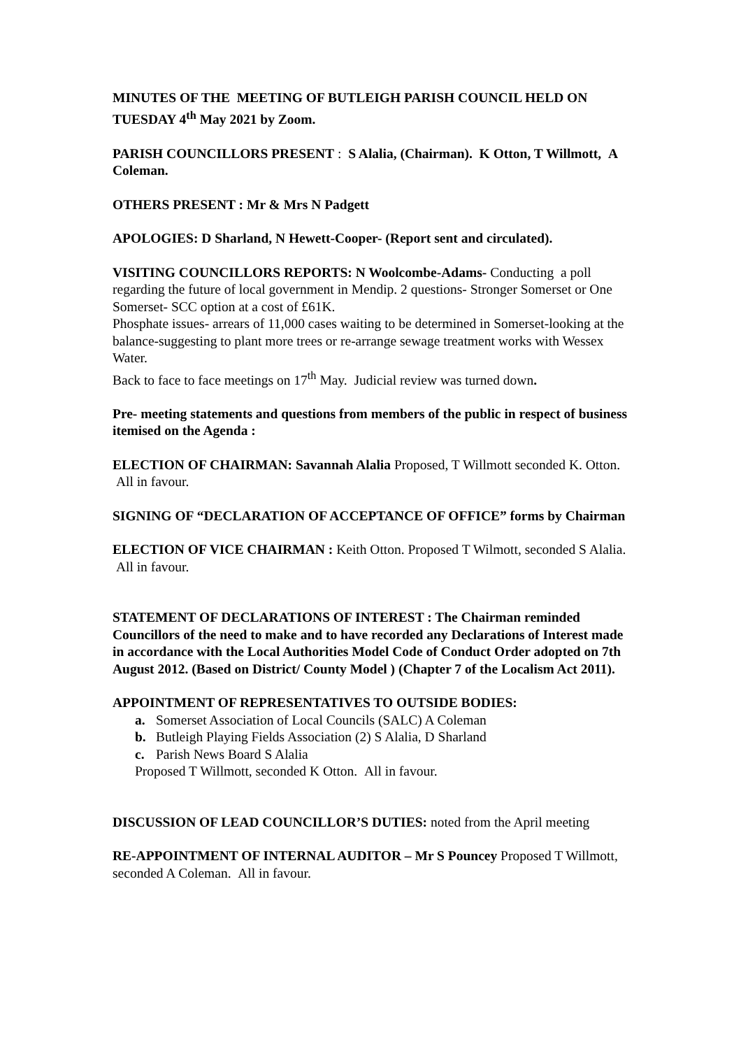MINUTES OF THE MEETING OF BUTLEIGH PARISH COUNCIL HELD ON TUESDAY 4<sup>th</sup> May 2021 by Zoom.
PARISH COUNCILLORS PRESENT : S Alalia, (Chairman). K Otton, T Willmott, A Coleman.
OTHERS PRESENT : Mr & Mrs N Padgett
APOLOGIES: D Sharland, N Hewett-Cooper- (Report sent and circulated).
VISITING COUNCILLORS REPORTS: N Woolcombe-Adams- Conducting a poll regarding the future of local government in Mendip. 2 questions- Stronger Somerset or One Somerset- SCC option at a cost of £61K.
Phosphate issues- arrears of 11,000 cases waiting to be determined in Somerset-looking at the balance-suggesting to plant more trees or re-arrange sewage treatment works with Wessex Water.
Back to face to face meetings on 17<sup>th</sup> May. Judicial review was turned down.
Pre- meeting statements and questions from members of the public in respect of business itemised on the Agenda :
ELECTION OF CHAIRMAN: Savannah Alalia Proposed, T Willmott seconded K. Otton. All in favour.
SIGNING OF “DECLARATION OF ACCEPTANCE OF OFFICE” forms by Chairman
ELECTION OF VICE CHAIRMAN : Keith Otton. Proposed T Wilmott, seconded S Alalia. All in favour.
STATEMENT OF DECLARATIONS OF INTEREST : The Chairman reminded Councillors of the need to make and to have recorded any Declarations of Interest made in accordance with the Local Authorities Model Code of Conduct Order adopted on 7th August 2012. (Based on District/ County Model ) (Chapter 7 of the Localism Act 2011).
APPOINTMENT OF REPRESENTATIVES TO OUTSIDE BODIES:
a. Somerset Association of Local Councils (SALC) A Coleman
b. Butleigh Playing Fields Association (2) S Alalia, D Sharland
c. Parish News Board S Alalia
Proposed T Willmott, seconded K Otton. All in favour.
DISCUSSION OF LEAD COUNCILLOR’S DUTIES: noted from the April meeting
RE-APPOINTMENT OF INTERNAL AUDITOR – Mr S Pouncey Proposed T Willmott, seconded A Coleman. All in favour.